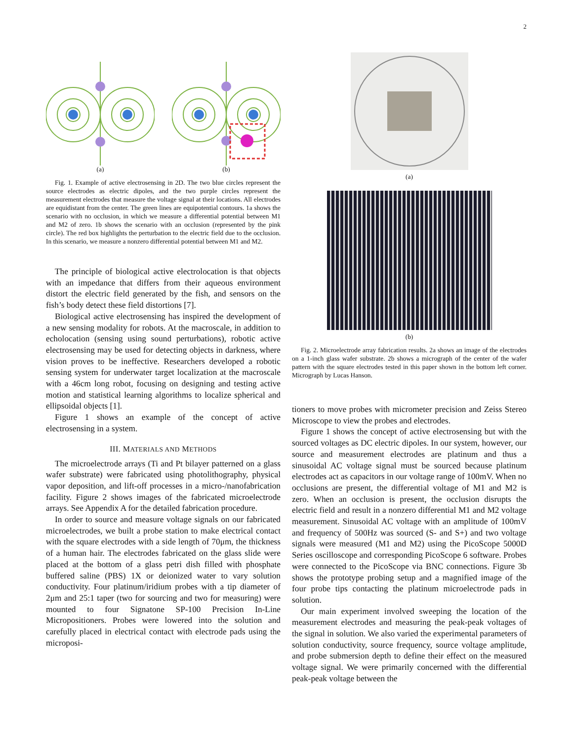2
(a) (b)
Fig. 1. Example of active electrosensing in 2D. The two blue circles represent the source electrodes as electric dipoles, and the two purple circles represent the measurement electrodes that measure the voltage signal at their locations. All electrodes are equidistant from the center. The green lines are equipotential contours. 1a shows the scenario with no occlusion, in which we measure a differential potential between M1 and M2 of zero. 1b shows the scenario with an occlusion (represented by the pink circle). The red box highlights the perturbation to the electric field due to the occlusion. In this scenario, we measure a nonzero differential potential between M1 and M2.
The principle of biological active electrolocation is that objects with an impedance that differs from their aqueous environment distort the electric field generated by the fish, and sensors on the fish’s body detect these field distortions [7].
Biological active electrosensing has inspired the development of a new sensing modality for robots. At the macroscale, in addition to echolocation (sensing using sound perturbations), robotic active electrosensing may be used for detecting objects in darkness, where vision proves to be ineffective. Researchers developed a robotic sensing system for underwater target localization at the macroscale with a 46cm long robot, focusing on designing and testing active motion and statistical learning algorithms to localize spherical and ellipsoidal objects [1].
Figure 1 shows an example of the concept of active electrosensing in a system.
III. MATERIALS AND METHODS
The microelectrode arrays (Ti and Pt bilayer patterned on a glass wafer substrate) were fabricated using photolithography, physical vapor deposition, and lift-off processes in a micro-/nanofabrication facility. Figure 2 shows images of the fabricated microelectrode arrays. See Appendix A for the detailed fabrication procedure.
In order to source and measure voltage signals on our fabricated microelectrodes, we built a probe station to make electrical contact with the square electrodes with a side length of 70μm, the thickness of a human hair. The electrodes fabricated on the glass slide were placed at the bottom of a glass petri dish filled with phosphate buffered saline (PBS) 1X or deionized water to vary solution conductivity. Four platinum/iridium probes with a tip diameter of 2μm and 25:1 taper (two for sourcing and two for measuring) were mounted to four Signatone SP-100 Precision In-Line Micropositioners. Probes were lowered into the solution and carefully placed in electrical contact with electrode pads using the microposi-
(a)
(b)
Fig. 2. Microelectrode array fabrication results. 2a shows an image of the electrodes on a 1-inch glass wafer substrate. 2b shows a micrograph of the center of the wafer pattern with the square electrodes tested in this paper shown in the bottom left corner. Micrograph by Lucas Hanson.
tioners to move probes with micrometer precision and Zeiss Stereo Microscope to view the probes and electrodes.
Figure 1 shows the concept of active electrosensing but with the sourced voltages as DC electric dipoles. In our system, however, our source and measurement electrodes are platinum and thus a sinusoidal AC voltage signal must be sourced because platinum electrodes act as capacitors in our voltage range of 100mV. When no occlusions are present, the differential voltage of M1 and M2 is zero. When an occlusion is present, the occlusion disrupts the electric field and result in a nonzero differential M1 and M2 voltage measurement. Sinusoidal AC voltage with an amplitude of 100mV and frequency of 500Hz was sourced (S- and S+) and two voltage signals were measured (M1 and M2) using the PicoScope 5000D Series oscilloscope and corresponding PicoScope 6 software. Probes were connected to the PicoScope via BNC connections. Figure 3b shows the prototype probing setup and a magnified image of the four probe tips contacting the platinum microelectrode pads in solution.
Our main experiment involved sweeping the location of the measurement electrodes and measuring the peak-peak voltages of the signal in solution. We also varied the experimental parameters of solution conductivity, source frequency, source voltage amplitude, and probe submersion depth to define their effect on the measured voltage signal. We were primarily concerned with the differential peak-peak voltage between the